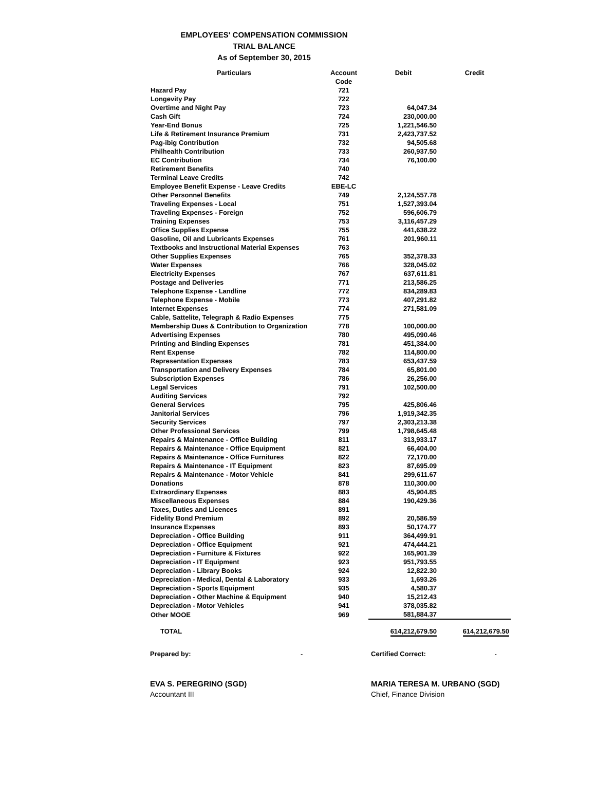EMPLOYEES' COMPENSATION COMMISSION
TRIAL BALANCE
As of September 30, 2015
| Particulars | Account Code | Debit | Credit |
| --- | --- | --- | --- |
| Hazard Pay | 721 | | |
| Longevity Pay | 722 | | |
| Overtime and Night Pay | 723 | 64,047.34 | |
| Cash Gift | 724 | 230,000.00 | |
| Year-End Bonus | 725 | 1,221,546.50 | |
| Life & Retirement Insurance Premium | 731 | 2,423,737.52 | |
| Pag-ibig Contribution | 732 | 94,505.68 | |
| Philhealth Contribution | 733 | 260,937.50 | |
| EC Contribution | 734 | 76,100.00 | |
| Retirement Benefits | 740 | | |
| Terminal Leave Credits | 742 | | |
| Employee Benefit Expense - Leave Credits | EBE-LC | | |
| Other Personnel Benefits | 749 | 2,124,557.78 | |
| Traveling Expenses - Local | 751 | 1,527,393.04 | |
| Traveling Expenses - Foreign | 752 | 596,606.79 | |
| Training Expenses | 753 | 3,116,457.29 | |
| Office Supplies Expense | 755 | 441,638.22 | |
| Gasoline, Oil and Lubricants Expenses | 761 | 201,960.11 | |
| Textbooks and Instructional Material Expenses | 763 | | |
| Other Supplies Expenses | 765 | 352,378.33 | |
| Water Expenses | 766 | 328,045.02 | |
| Electricity Expenses | 767 | 637,611.81 | |
| Postage and Deliveries | 771 | 213,586.25 | |
| Telephone Expense - Landline | 772 | 834,289.83 | |
| Telephone Expense - Mobile | 773 | 407,291.82 | |
| Internet Expenses | 774 | 271,581.09 | |
| Cable, Sattelite, Telegraph & Radio Expenses | 775 | | |
| Membership Dues & Contribution to Organization | 778 | 100,000.00 | |
| Advertising Expenses | 780 | 495,090.46 | |
| Printing and Binding Expenses | 781 | 451,384.00 | |
| Rent Expense | 782 | 114,800.00 | |
| Representation Expenses | 783 | 653,437.59 | |
| Transportation and Delivery Expenses | 784 | 65,801.00 | |
| Subscription Expenses | 786 | 26,256.00 | |
| Legal Services | 791 | 102,500.00 | |
| Auditing Services | 792 | | |
| General Services | 795 | 425,806.46 | |
| Janitorial Services | 796 | 1,919,342.35 | |
| Security Services | 797 | 2,303,213.38 | |
| Other Professional Services | 799 | 1,798,645.48 | |
| Repairs & Maintenance - Office Building | 811 | 313,933.17 | |
| Repairs & Maintenance - Office Equipment | 821 | 66,404.00 | |
| Repairs & Maintenance - Office Furnitures | 822 | 72,170.00 | |
| Repairs & Maintenance - IT Equipment | 823 | 87,695.09 | |
| Repairs & Maintenance - Motor Vehicle | 841 | 299,611.67 | |
| Donations | 878 | 110,300.00 | |
| Extraordinary Expenses | 883 | 45,904.85 | |
| Miscellaneous Expenses | 884 | 190,429.36 | |
| Taxes, Duties and Licences | 891 | | |
| Fidelity Bond Premium | 892 | 20,586.59 | |
| Insurance Expenses | 893 | 50,174.77 | |
| Depreciation - Office Building | 911 | 364,499.91 | |
| Depreciation - Office Equipment | 921 | 474,444.21 | |
| Depreciation - Furniture & Fixtures | 922 | 165,901.39 | |
| Depreciation - IT Equipment | 923 | 951,793.55 | |
| Depreciation - Library Books | 924 | 12,822.30 | |
| Depreciation - Medical, Dental & Laboratory | 933 | 1,693.26 | |
| Depreciation - Sports Equipment | 935 | 4,580.37 | |
| Depreciation - Other Machine & Equipment | 940 | 15,212.43 | |
| Depreciation - Motor Vehicles | 941 | 378,035.82 | |
| Other MOOE | 969 | 581,884.37 | |
| TOTAL | | 614,212,679.50 | 614,212,679.50 |
Prepared by: - Certified Correct: -
EVA S. PEREGRINO (SGD) MARIA TERESA M. URBANO (SGD)
Accountant III Chief, Finance Division